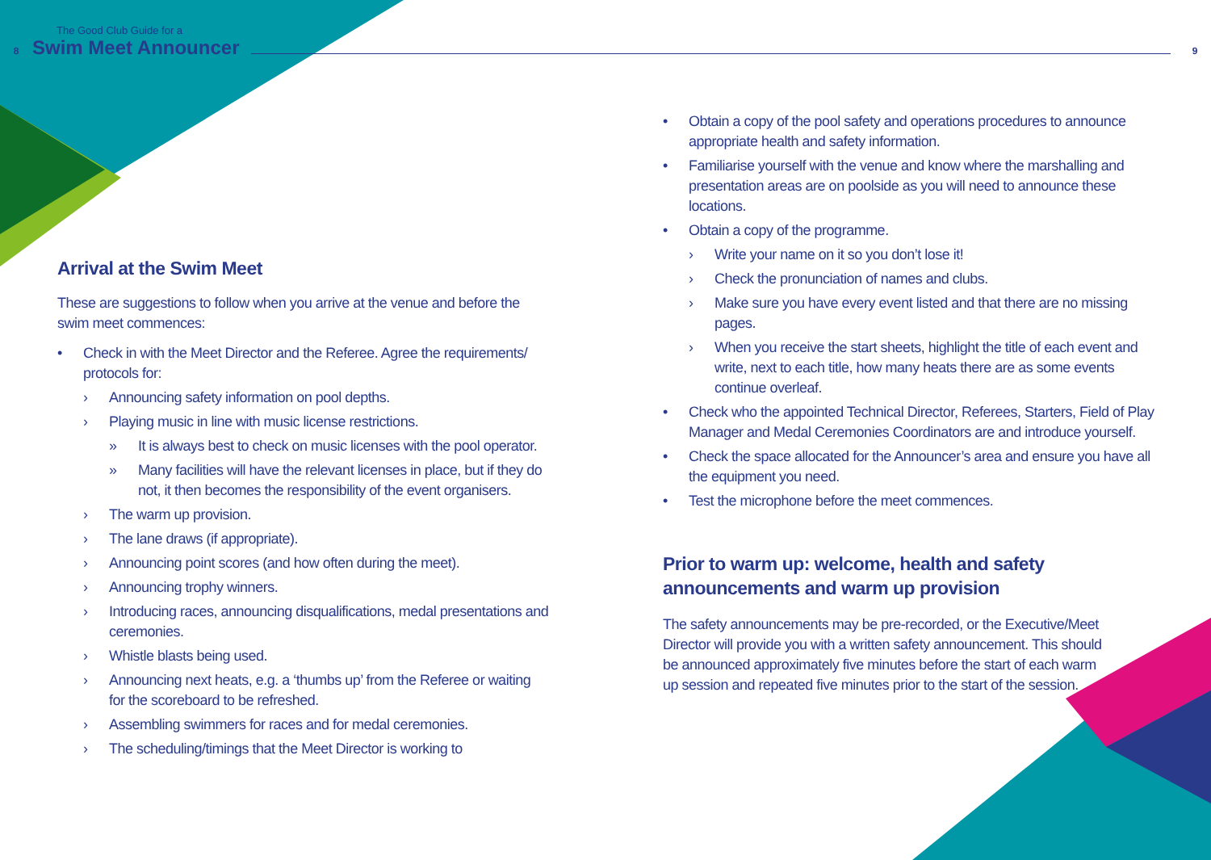The Good Club Guide for a
8 Swim Meet Announcer 9
Arrival at the Swim Meet
These are suggestions to follow when you arrive at the venue and before the swim meet commences:
• Check in with the Meet Director and the Referee. Agree the requirements/ protocols for:
› Announcing safety information on pool depths.
› Playing music in line with music license restrictions.
» It is always best to check on music licenses with the pool operator.
» Many facilities will have the relevant licenses in place, but if they do not, it then becomes the responsibility of the event organisers.
› The warm up provision.
› The lane draws (if appropriate).
› Announcing point scores (and how often during the meet).
› Announcing trophy winners.
› Introducing races, announcing disqualifications, medal presentations and ceremonies.
› Whistle blasts being used.
› Announcing next heats, e.g. a ‘thumbs up’ from the Referee or waiting for the scoreboard to be refreshed.
› Assembling swimmers for races and for medal ceremonies.
› The scheduling/timings that the Meet Director is working to
• Obtain a copy of the pool safety and operations procedures to announce appropriate health and safety information.
• Familiarise yourself with the venue and know where the marshalling and presentation areas are on poolside as you will need to announce these locations.
• Obtain a copy of the programme.
› Write your name on it so you don’t lose it!
› Check the pronunciation of names and clubs.
› Make sure you have every event listed and that there are no missing pages.
› When you receive the start sheets, highlight the title of each event and write, next to each title, how many heats there are as some events continue overleaf.
• Check who the appointed Technical Director, Referees, Starters, Field of Play Manager and Medal Ceremonies Coordinators are and introduce yourself.
• Check the space allocated for the Announcer’s area and ensure you have all the equipment you need.
• Test the microphone before the meet commences.
Prior to warm up: welcome, health and safety announcements and warm up provision
The safety announcements may be pre-recorded, or the Executive/Meet Director will provide you with a written safety announcement. This should be announced approximately five minutes before the start of each warm up session and repeated five minutes prior to the start of the session.